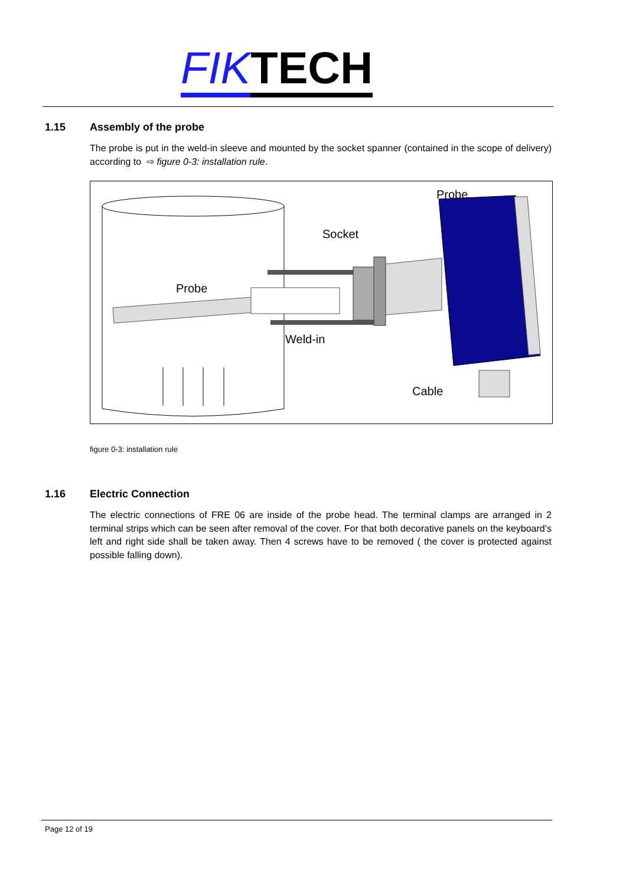FIK TECH
1.15 Assembly of the probe
The probe is put in the weld-in sleeve and mounted by the socket spanner (contained in the scope of delivery) according to ⇨ figure 0-3: installation rule.
Probe
Socket
Probe
Weld-in
Cable
figure 0-3: installation rule
1.16 Electric Connection
The electric connections of FRE 06 are inside of the probe head. The terminal clamps are arranged in 2 terminal strips which can be seen after removal of the cover. For that both decorative panels on the keyboard’s left and right side shall be taken away. Then 4 screws have to be removed ( the cover is protected against possible falling down).
Page 12 of 19